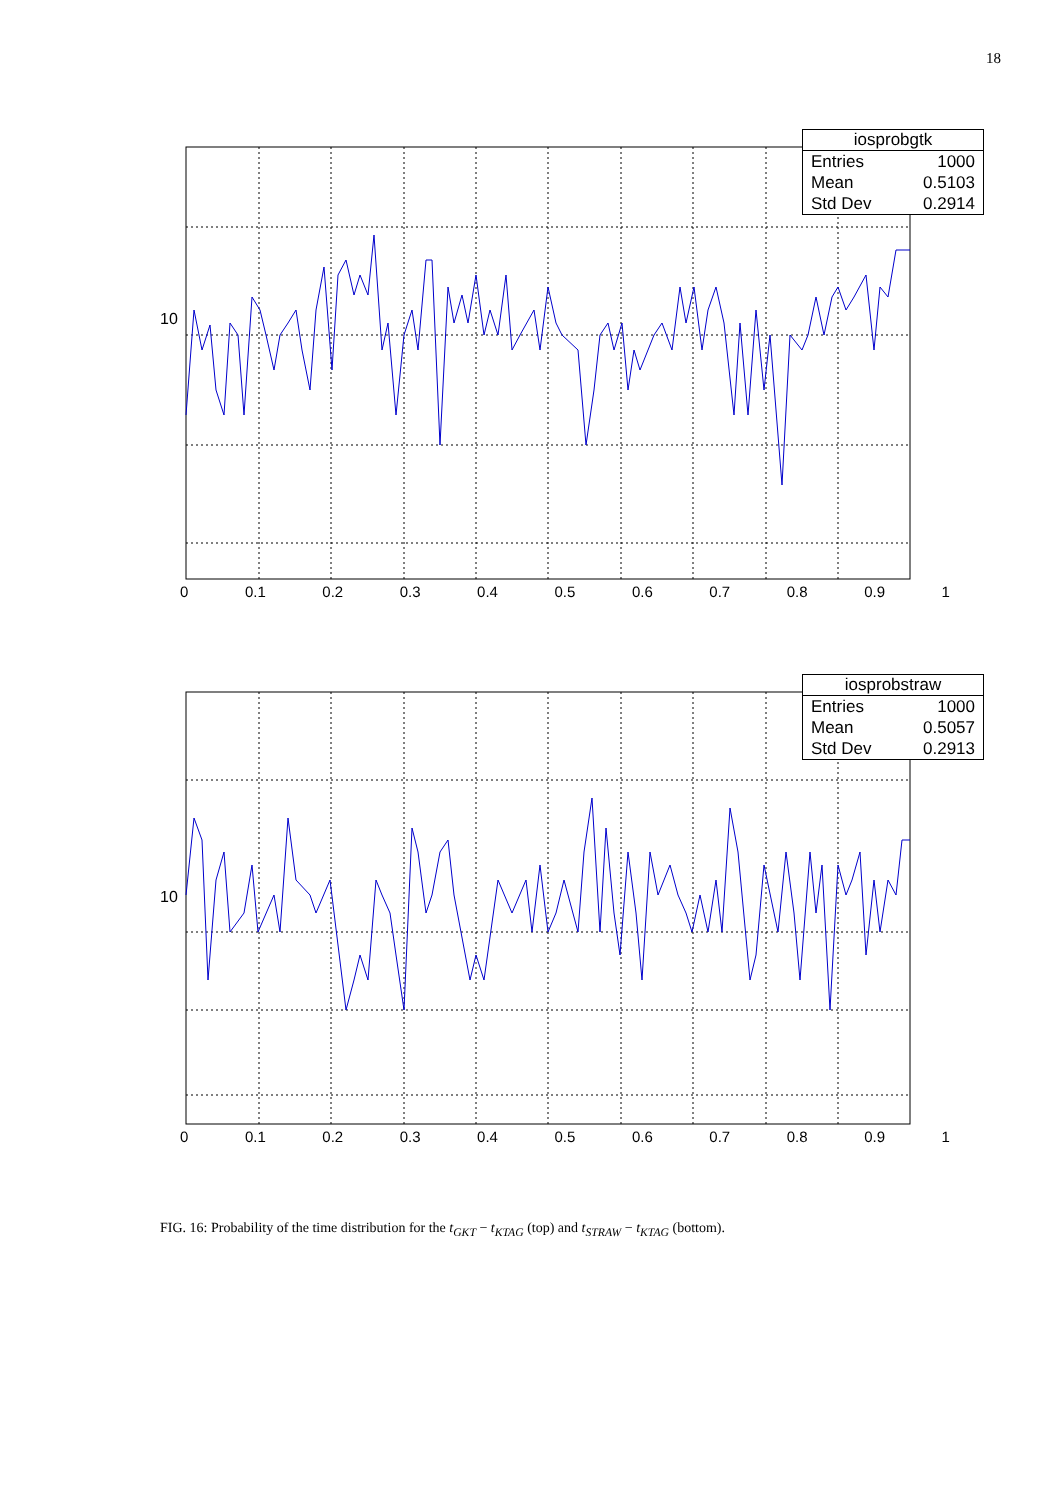18
10
0 0.1 0.2 0.3 0.4 0.5 0.6 0.7 0.8 0.9 1
iosprobgtk
| Entries | 1000 |
| Mean | 0.5103 |
| Std Dev | 0.2914 |
10
0 0.1 0.2 0.3 0.4 0.5 0.6 0.7 0.8 0.9 1
iosprobstraw
| Entries | 1000 |
| Mean | 0.5057 |
| Std Dev | 0.2913 |
FIG. 16: Probability of the time distribution for the t<sub>GKT</sub> − t<sub>KTAG</sub> (top) and t<sub>STRAW</sub> − t<sub>KTAG</sub> (bottom).